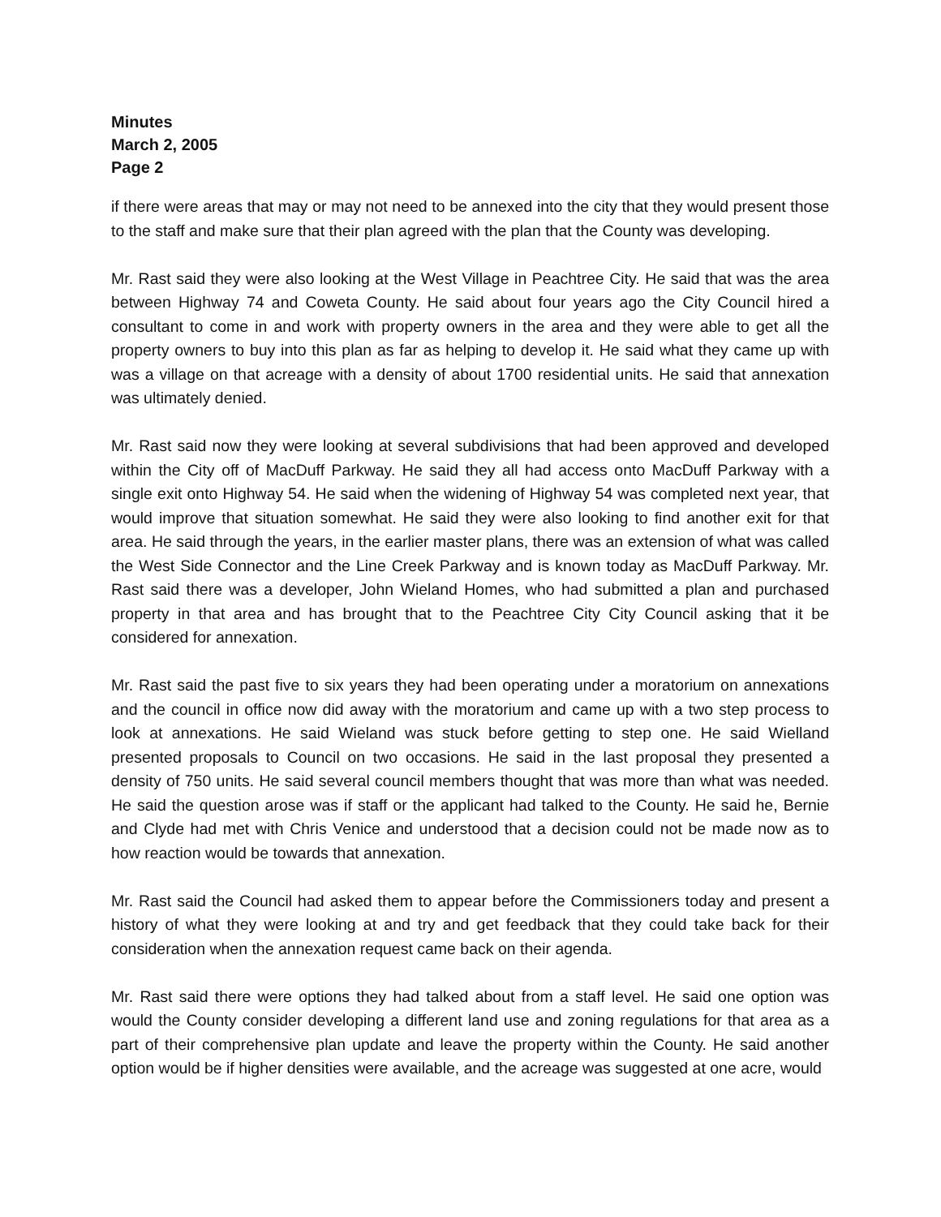Minutes
March 2, 2005
Page 2
if there were areas that may or may not need to be annexed into the city that they would present those to the staff and make sure that their plan agreed with the plan that the County was developing.
Mr. Rast said they were also looking at the West Village in Peachtree City. He said that was the area between Highway 74 and Coweta County. He said about four years ago the City Council hired a consultant to come in and work with property owners in the area and they were able to get all the property owners to buy into this plan as far as helping to develop it. He said what they came up with was a village on that acreage with a density of about 1700 residential units. He said that annexation was ultimately denied.
Mr. Rast said now they were looking at several subdivisions that had been approved and developed within the City off of MacDuff Parkway. He said they all had access onto MacDuff Parkway with a single exit onto Highway 54. He said when the widening of Highway 54 was completed next year, that would improve that situation somewhat. He said they were also looking to find another exit for that area. He said through the years, in the earlier master plans, there was an extension of what was called the West Side Connector and the Line Creek Parkway and is known today as MacDuff Parkway. Mr. Rast said there was a developer, John Wieland Homes, who had submitted a plan and purchased property in that area and has brought that to the Peachtree City City Council asking that it be considered for annexation.
Mr. Rast said the past five to six years they had been operating under a moratorium on annexations and the council in office now did away with the moratorium and came up with a two step process to look at annexations. He said Wieland was stuck before getting to step one. He said Wielland presented proposals to Council on two occasions. He said in the last proposal they presented a density of 750 units. He said several council members thought that was more than what was needed. He said the question arose was if staff or the applicant had talked to the County. He said he, Bernie and Clyde had met with Chris Venice and understood that a decision could not be made now as to how reaction would be towards that annexation.
Mr. Rast said the Council had asked them to appear before the Commissioners today and present a history of what they were looking at and try and get feedback that they could take back for their consideration when the annexation request came back on their agenda.
Mr. Rast said there were options they had talked about from a staff level. He said one option was would the County consider developing a different land use and zoning regulations for that area as a part of their comprehensive plan update and leave the property within the County. He said another option would be if higher densities were available, and the acreage was suggested at one acre, would